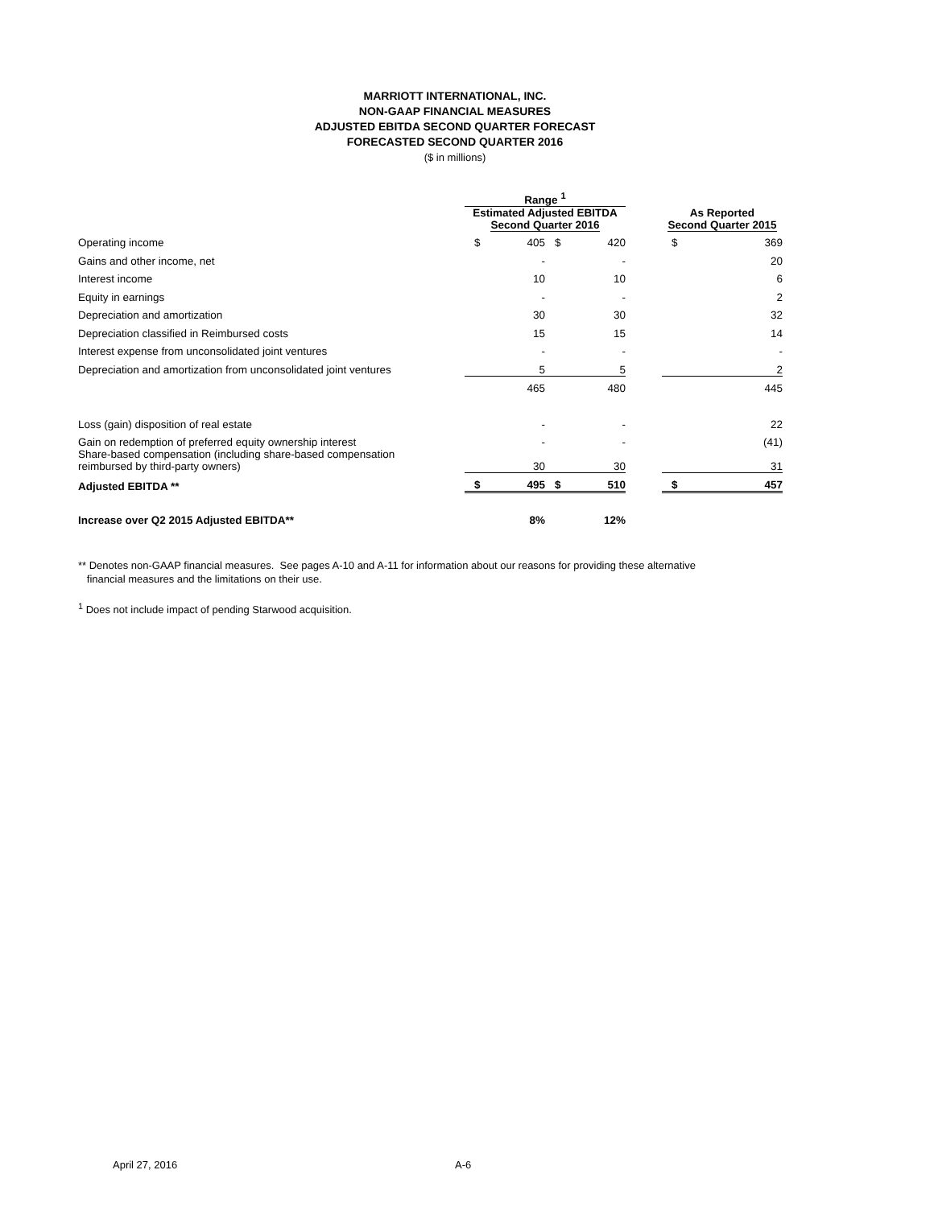MARRIOTT INTERNATIONAL, INC.
NON-GAAP FINANCIAL MEASURES
ADJUSTED EBITDA SECOND QUARTER FORECAST
FORECASTED SECOND QUARTER 2016
($ in millions)
| | Range <sup>1</sup> | | | | | | |
| --- | --- | --- | --- | --- | --- | --- | --- |
| | Estimated Adjusted EBITDA Second Quarter 2016 | | | | | As Reported Second Quarter 2015 | |
| Operating income | $ | 405 | $ | 420 | | $ | 369 |
| Gains and other income, net | | - | | - | | | 20 |
| Interest income | | 10 | | 10 | | | 6 |
| Equity in earnings | | - | | - | | | 2 |
| Depreciation and amortization | | 30 | | 30 | | | 32 |
| Depreciation classified in Reimbursed costs | | 15 | | 15 | | | 14 |
| Interest expense from unconsolidated joint ventures | | - | | - | | | - |
| Depreciation and amortization from unconsolidated joint ventures | | 5 | | 5 | | | 2 |
| | | 465 | | 480 | | | 445 |
| Loss (gain) disposition of real estate | | - | | - | | | 22 |
| Gain on redemption of preferred equity ownership interest | | - | | - | | | (41) |
| Share-based compensation (including share-based compensation reimbursed by third-party owners) | | 30 | | 30 | | | 31 |
| Adjusted EBITDA ** | $ | 495 | $ | 510 | | $ | 457 |
| Increase over Q2 2015 Adjusted EBITDA** | | 8% | | 12% | | | |
** Denotes non-GAAP financial measures. See pages A-10 and A-11 for information about our reasons for providing these alternative
financial measures and the limitations on their use.
<sup>1</sup> Does not include impact of pending Starwood acquisition.
April 27, 2016 A-6